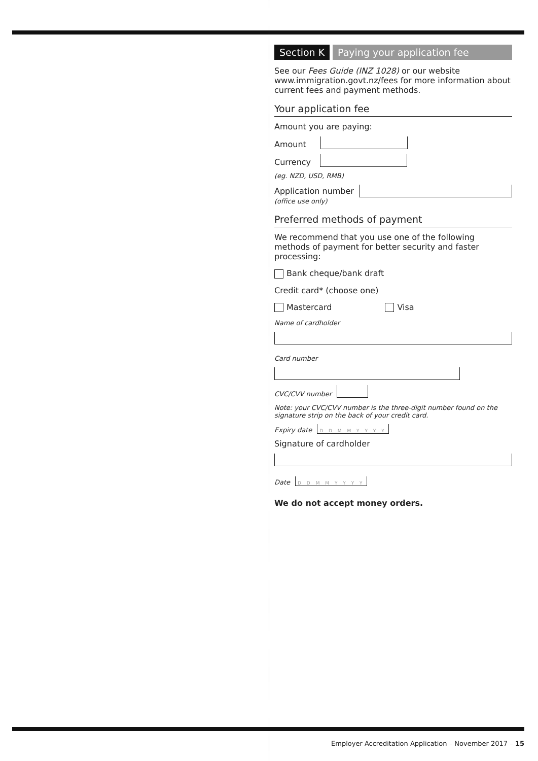Section K Paying your application fee
See our Fees Guide (INZ 1028) or our website www.immigration.govt.nz/fees for more information about current fees and payment methods.
Your application fee
Amount you are paying:
Amount
Currency
(eg. NZD, USD, RMB)
Application number
(office use only)
Preferred methods of payment
We recommend that you use one of the following methods of payment for better security and faster processing:
Bank cheque/bank draft
Credit card* (choose one)
Mastercard Visa
Name of cardholder
Card number
CVC/CVV number
Note: your CVC/CVV number is the three-digit number found on the signature strip on the back of your credit card.
Expiry date D D M M Y Y Y Y
Signature of cardholder
Date D D M M Y Y Y Y
We do not accept money orders.
Employer Accreditation Application – November 2017 – 15